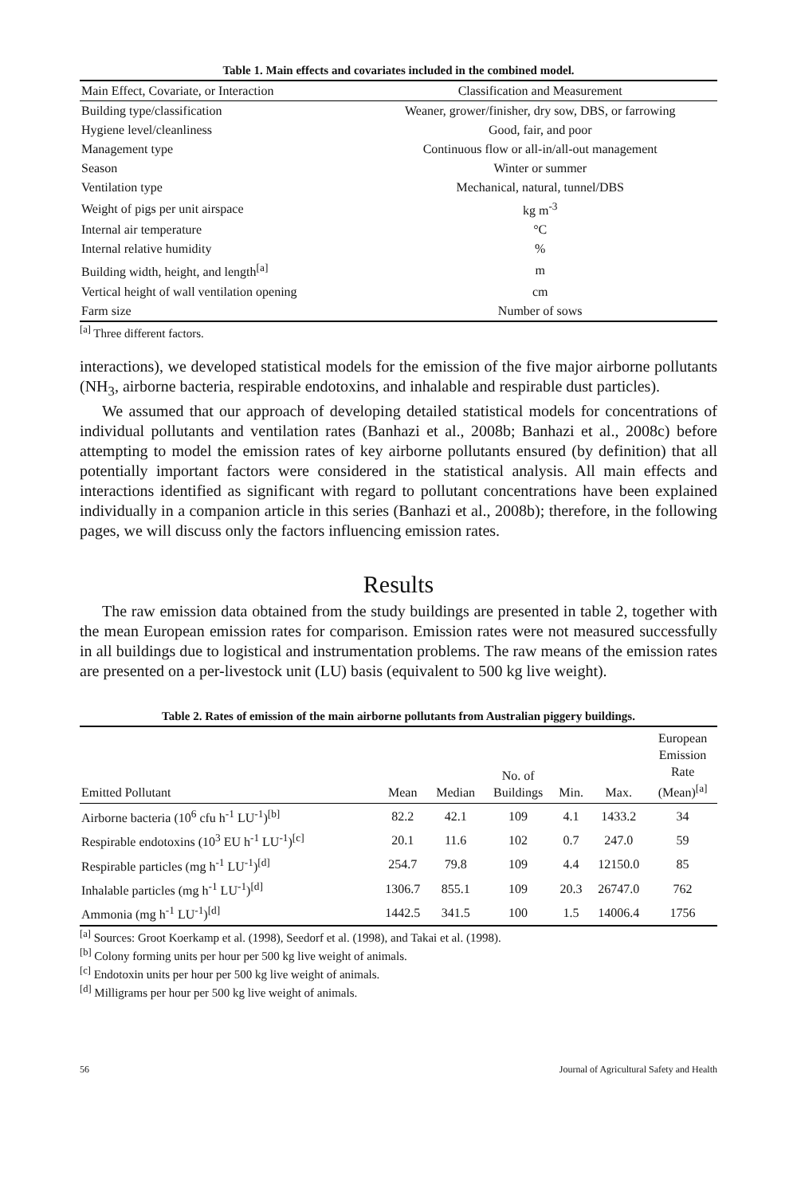Table 1. Main effects and covariates included in the combined model.
| Main Effect, Covariate, or Interaction | Classification and Measurement |
| --- | --- |
| Building type/classification | Weaner, grower/finisher, dry sow, DBS, or farrowing |
| Hygiene level/cleanliness | Good, fair, and poor |
| Management type | Continuous flow or all-in/all-out management |
| Season | Winter or summer |
| Ventilation type | Mechanical, natural, tunnel/DBS |
| Weight of pigs per unit airspace | kg m<sup>-3</sup> |
| Internal air temperature | °C |
| Internal relative humidity | % |
| Building width, height, and length<sup>[a]</sup> | m |
| Vertical height of wall ventilation opening | cm |
| Farm size | Number of sows |
<sup>[a]</sup> Three different factors.
interactions), we developed statistical models for the emission of the five major airborne pollutants (NH<sub>3</sub>, airborne bacteria, respirable endotoxins, and inhalable and respirable dust particles).
We assumed that our approach of developing detailed statistical models for concentrations of individual pollutants and ventilation rates (Banhazi et al., 2008b; Banhazi et al., 2008c) before attempting to model the emission rates of key airborne pollutants ensured (by definition) that all potentially important factors were considered in the statistical analysis. All main effects and interactions identified as significant with regard to pollutant concentrations have been explained individually in a companion article in this series (Banhazi et al., 2008b); therefore, in the following pages, we will discuss only the factors influencing emission rates.
Results
The raw emission data obtained from the study buildings are presented in table 2, together with the mean European emission rates for comparison. Emission rates were not measured successfully in all buildings due to logistical and instrumentation problems. The raw means of the emission rates are presented on a per-livestock unit (LU) basis (equivalent to 500 kg live weight).
Table 2. Rates of emission of the main airborne pollutants from Australian piggery buildings.
| Emitted Pollutant | Mean | Median | No. of Buildings | Min. | Max. | European Emission Rate (Mean)<sup>[a]</sup> |
| --- | --- | --- | --- | --- | --- | --- |
| Airborne bacteria (10<sup>6</sup> cfu h<sup>-1</sup> LU<sup>-1</sup>)<sup>[b]</sup> | 82.2 | 42.1 | 109 | 4.1 | 1433.2 | 34 |
| Respirable endotoxins (10<sup>3</sup> EU h<sup>-1</sup> LU<sup>-1</sup>)<sup>[c]</sup> | 20.1 | 11.6 | 102 | 0.7 | 247.0 | 59 |
| Respirable particles (mg h<sup>-1</sup> LU<sup>-1</sup>)<sup>[d]</sup> | 254.7 | 79.8 | 109 | 4.4 | 12150.0 | 85 |
| Inhalable particles (mg h<sup>-1</sup> LU<sup>-1</sup>)<sup>[d]</sup> | 1306.7 | 855.1 | 109 | 20.3 | 26747.0 | 762 |
| Ammonia (mg h<sup>-1</sup> LU<sup>-1</sup>)<sup>[d]</sup> | 1442.5 | 341.5 | 100 | 1.5 | 14006.4 | 1756 |
<sup>[a]</sup> Sources: Groot Koerkamp et al. (1998), Seedorf et al. (1998), and Takai et al. (1998).
<sup>[b]</sup> Colony forming units per hour per 500 kg live weight of animals.
<sup>[c]</sup> Endotoxin units per hour per 500 kg live weight of animals.
<sup>[d]</sup> Milligrams per hour per 500 kg live weight of animals.
56 Journal of Agricultural Safety and Health